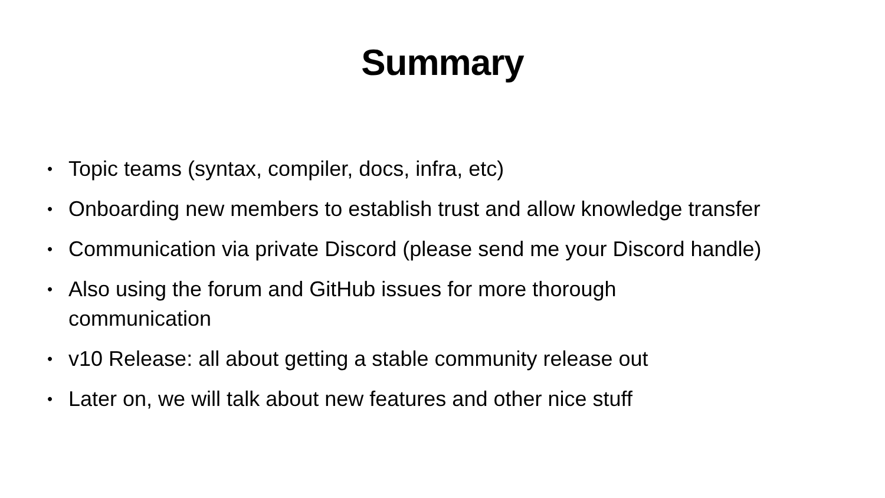Summary
• Topic teams (syntax, compiler, docs, infra, etc)
• Onboarding new members to establish trust and allow knowledge transfer
• Communication via private Discord (please send me your Discord handle)
• Also using the forum and GitHub issues for more thorough
communication
• v10 Release: all about getting a stable community release out
• Later on, we will talk about new features and other nice stuff